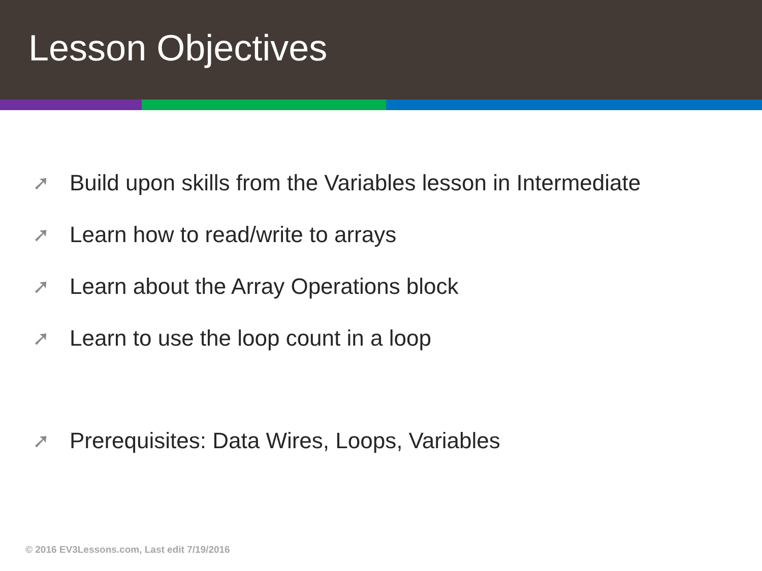Lesson Objectives
➚ Build upon skills from the Variables lesson in Intermediate
➚ Learn how to read/write to arrays
➚ Learn about the Array Operations block
➚ Learn to use the loop count in a loop
➚ Prerequisites: Data Wires, Loops, Variables
© 2016 EV3Lessons.com, Last edit 7/19/2016